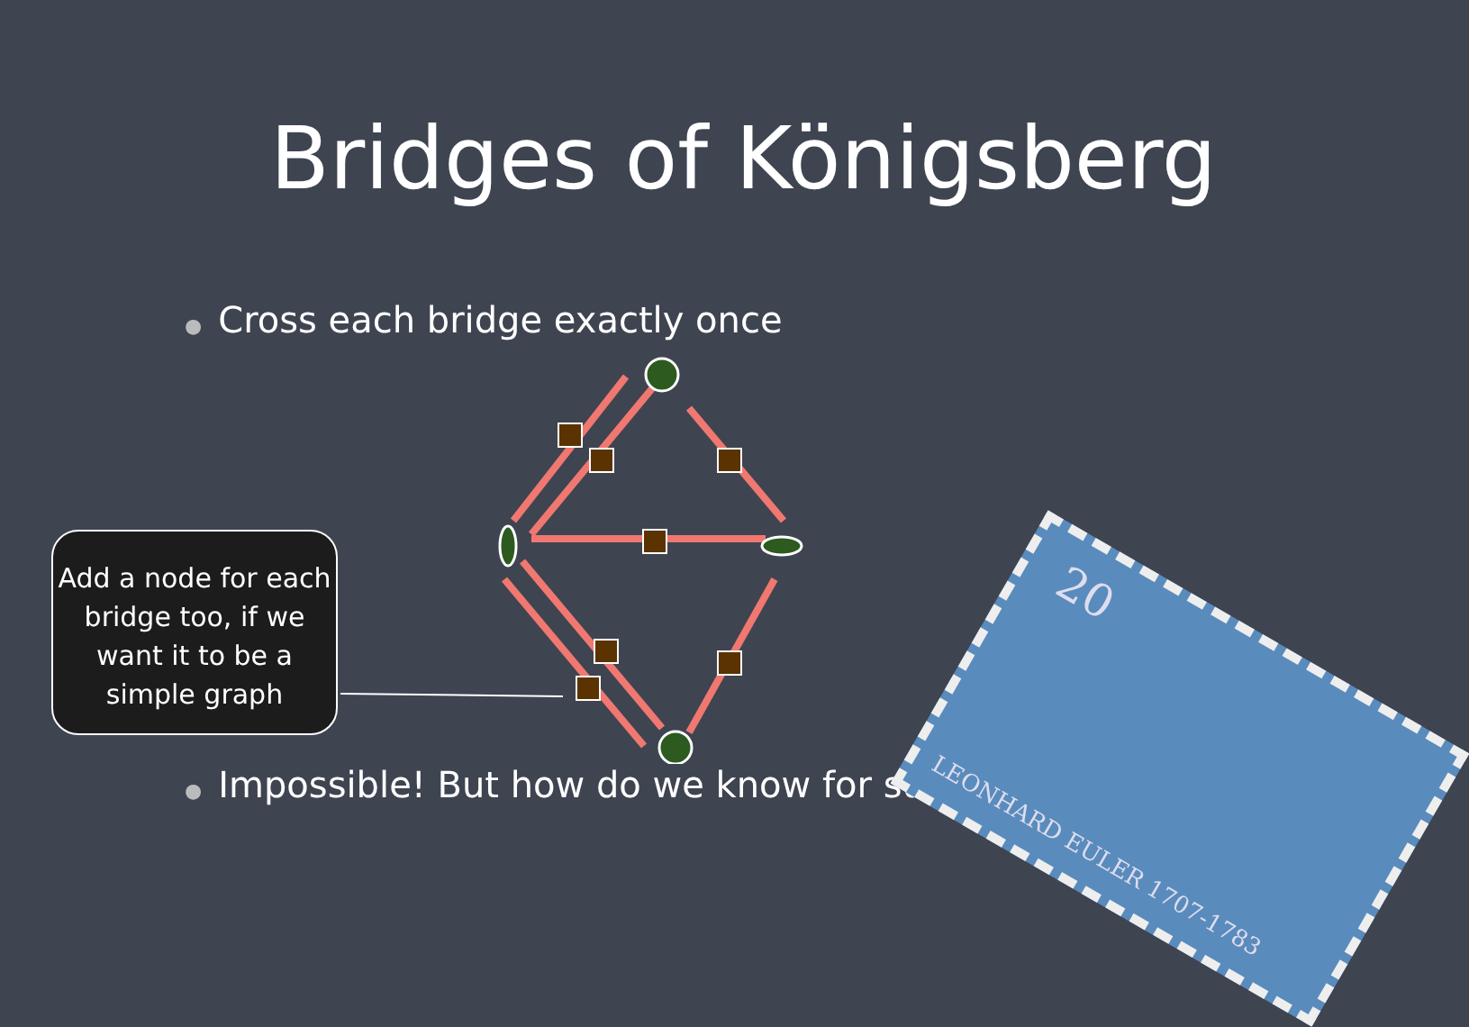Bridges of Königsberg
● Cross each bridge exactly once
Add a node for each bridge too, if we want it to be a simple graph
20
LEONHARD EULER 1707-1783
● Impossible! But how do we know for sure?